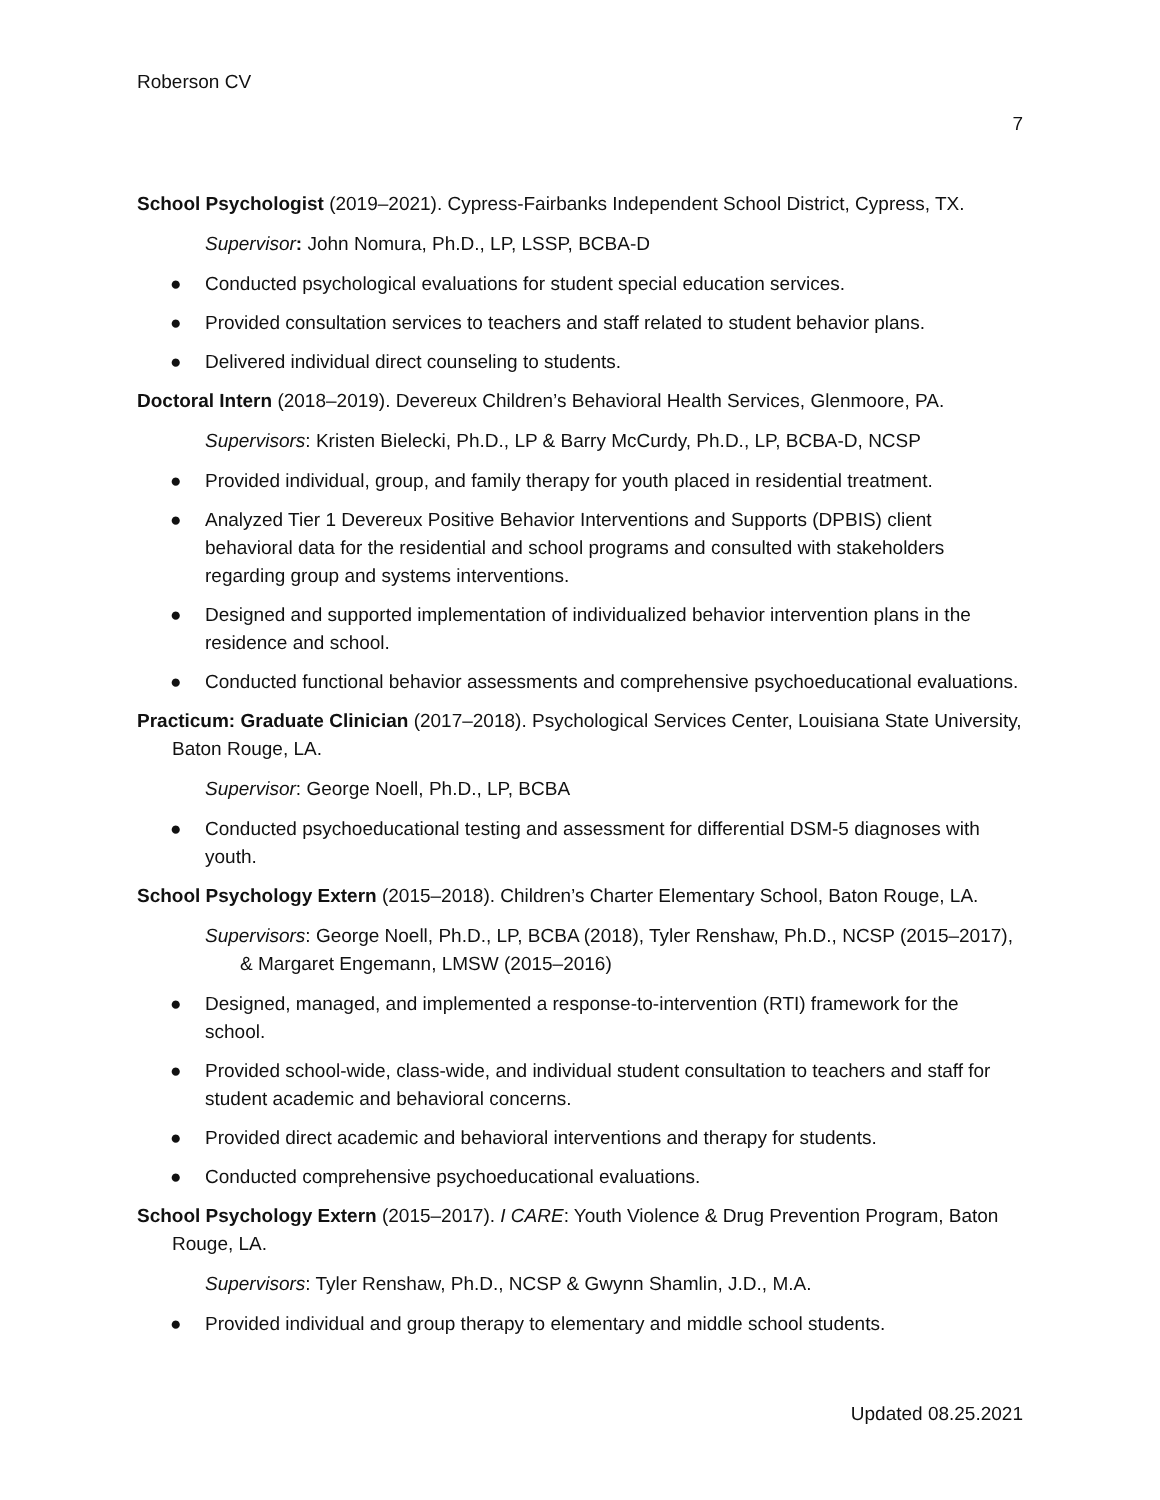Roberson CV
7
School Psychologist (2019–2021). Cypress-Fairbanks Independent School District, Cypress, TX.
Supervisor: John Nomura, Ph.D., LP, LSSP, BCBA-D
● Conducted psychological evaluations for student special education services.
● Provided consultation services to teachers and staff related to student behavior plans.
● Delivered individual direct counseling to students.
Doctoral Intern (2018–2019). Devereux Children’s Behavioral Health Services, Glenmoore, PA.
Supervisors: Kristen Bielecki, Ph.D., LP & Barry McCurdy, Ph.D., LP, BCBA-D, NCSP
● Provided individual, group, and family therapy for youth placed in residential treatment.
● Analyzed Tier 1 Devereux Positive Behavior Interventions and Supports (DPBIS) client behavioral data for the residential and school programs and consulted with stakeholders regarding group and systems interventions.
● Designed and supported implementation of individualized behavior intervention plans in the residence and school.
● Conducted functional behavior assessments and comprehensive psychoeducational evaluations.
Practicum: Graduate Clinician (2017–2018). Psychological Services Center, Louisiana State University, Baton Rouge, LA.
Supervisor: George Noell, Ph.D., LP, BCBA
● Conducted psychoeducational testing and assessment for differential DSM-5 diagnoses with youth.
School Psychology Extern (2015–2018). Children’s Charter Elementary School, Baton Rouge, LA.
Supervisors: George Noell, Ph.D., LP, BCBA (2018), Tyler Renshaw, Ph.D., NCSP (2015–2017), & Margaret Engemann, LMSW (2015–2016)
● Designed, managed, and implemented a response-to-intervention (RTI) framework for the school.
● Provided school-wide, class-wide, and individual student consultation to teachers and staff for student academic and behavioral concerns.
● Provided direct academic and behavioral interventions and therapy for students.
● Conducted comprehensive psychoeducational evaluations.
School Psychology Extern (2015–2017). I CARE: Youth Violence & Drug Prevention Program, Baton Rouge, LA.
Supervisors: Tyler Renshaw, Ph.D., NCSP & Gwynn Shamlin, J.D., M.A.
● Provided individual and group therapy to elementary and middle school students.
Updated 08.25.2021